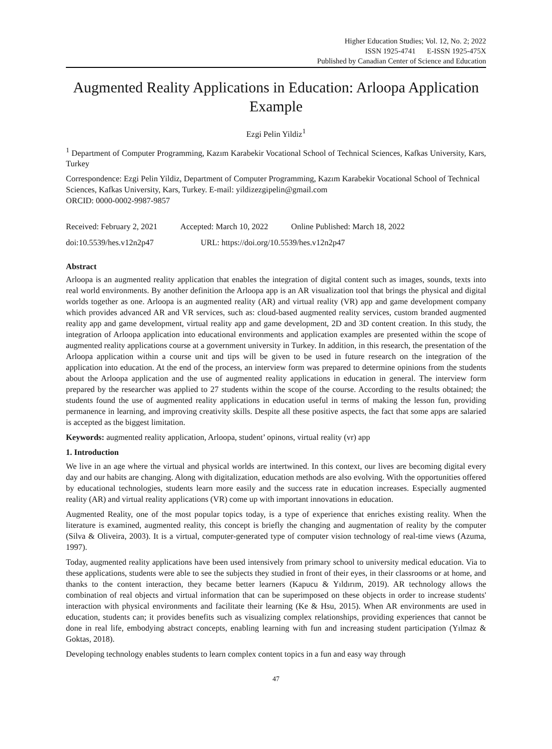Higher Education Studies; Vol. 12, No. 2; 2022
ISSN 1925-4741 E-ISSN 1925-475X
Published by Canadian Center of Science and Education
Augmented Reality Applications in Education: Arloopa Application Example
Ezgi Pelin Yildiz<sup>1</sup>
<sup>1</sup> Department of Computer Programming, Kazım Karabekir Vocational School of Technical Sciences, Kafkas University, Kars, Turkey
Correspondence: Ezgi Pelin Yildiz, Department of Computer Programming, Kazım Karabekir Vocational School of Technical Sciences, Kafkas University, Kars, Turkey. E-mail: yildizezgipelin@gmail.com
ORCID: 0000-0002-9987-9857
Received: February 2, 2021 Accepted: March 10, 2022 Online Published: March 18, 2022
doi:10.5539/hes.v12n2p47 URL: https://doi.org/10.5539/hes.v12n2p47
Abstract
Arloopa is an augmented reality application that enables the integration of digital content such as images, sounds, texts into real world environments. By another definition the Arloopa app is an AR visualization tool that brings the physical and digital worlds together as one. Arloopa is an augmented reality (AR) and virtual reality (VR) app and game development company which provides advanced AR and VR services, such as: cloud-based augmented reality services, custom branded augmented reality app and game development, virtual reality app and game development, 2D and 3D content creation. In this study, the integration of Arloopa application into educational environments and application examples are presented within the scope of augmented reality applications course at a government university in Turkey. In addition, in this research, the presentation of the Arloopa application within a course unit and tips will be given to be used in future research on the integration of the application into education. At the end of the process, an interview form was prepared to determine opinions from the students about the Arloopa application and the use of augmented reality applications in education in general. The interview form prepared by the researcher was applied to 27 students within the scope of the course. According to the results obtained; the students found the use of augmented reality applications in education useful in terms of making the lesson fun, providing permanence in learning, and improving creativity skills. Despite all these positive aspects, the fact that some apps are salaried is accepted as the biggest limitation.
Keywords: augmented reality application, Arloopa, student’ opinons, virtual reality (vr) app
1. Introduction
We live in an age where the virtual and physical worlds are intertwined. In this context, our lives are becoming digital every day and our habits are changing. Along with digitalization, education methods are also evolving. With the opportunities offered by educational technologies, students learn more easily and the success rate in education increases. Especially augmented reality (AR) and virtual reality applications (VR) come up with important innovations in education.
Augmented Reality, one of the most popular topics today, is a type of experience that enriches existing reality. When the literature is examined, augmented reality, this concept is briefly the changing and augmentation of reality by the computer (Silva & Oliveira, 2003). It is a virtual, computer-generated type of computer vision technology of real-time views (Azuma, 1997).
Today, augmented reality applications have been used intensively from primary school to university medical education. Via to these applications, students were able to see the subjects they studied in front of their eyes, in their classrooms or at home, and thanks to the content interaction, they became better learners (Kapucu & Yıldırım, 2019). AR technology allows the combination of real objects and virtual information that can be superimposed on these objects in order to increase students' interaction with physical environments and facilitate their learning (Ke & Hsu, 2015). When AR environments are used in education, students can; it provides benefits such as visualizing complex relationships, providing experiences that cannot be done in real life, embodying abstract concepts, enabling learning with fun and increasing student participation (Yılmaz & Goktas, 2018).
Developing technology enables students to learn complex content topics in a fun and easy way through
47